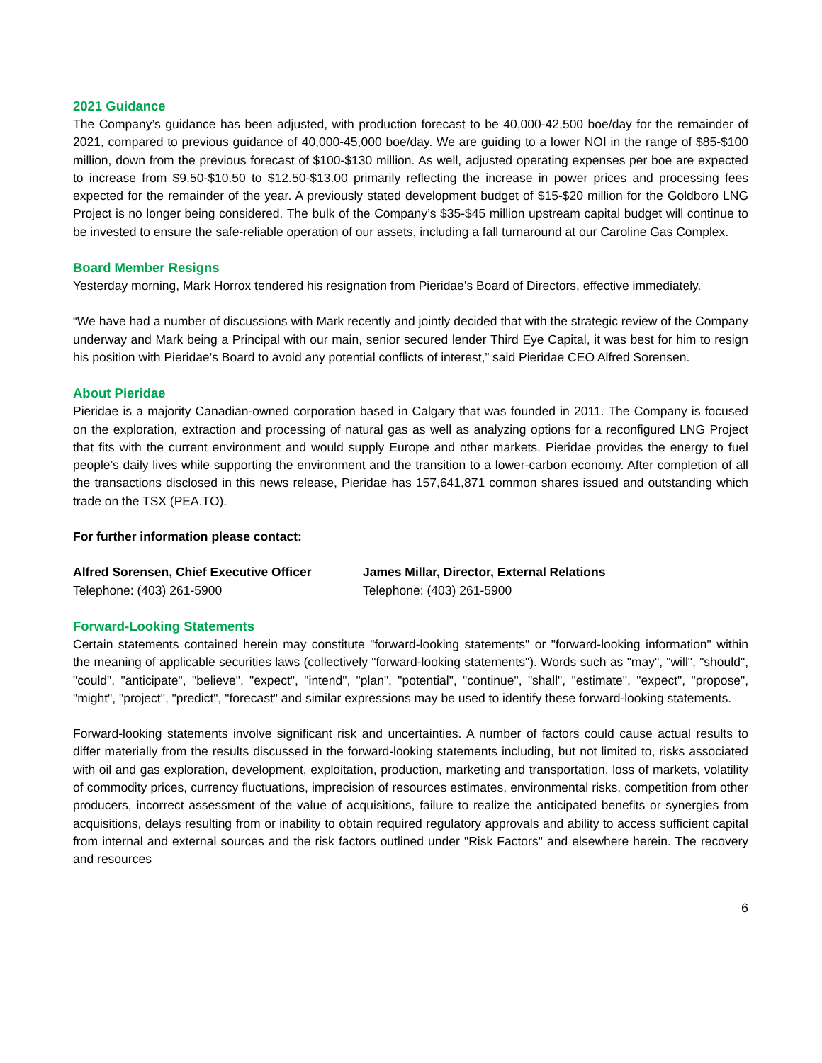2021 Guidance
The Company’s guidance has been adjusted, with production forecast to be 40,000-42,500 boe/day for the remainder of 2021, compared to previous guidance of 40,000-45,000 boe/day. We are guiding to a lower NOI in the range of $85-$100 million, down from the previous forecast of $100-$130 million. As well, adjusted operating expenses per boe are expected to increase from $9.50-$10.50 to $12.50-$13.00 primarily reflecting the increase in power prices and processing fees expected for the remainder of the year. A previously stated development budget of $15-$20 million for the Goldboro LNG Project is no longer being considered. The bulk of the Company’s $35-$45 million upstream capital budget will continue to be invested to ensure the safe-reliable operation of our assets, including a fall turnaround at our Caroline Gas Complex.
Board Member Resigns
Yesterday morning, Mark Horrox tendered his resignation from Pieridae’s Board of Directors, effective immediately.
“We have had a number of discussions with Mark recently and jointly decided that with the strategic review of the Company underway and Mark being a Principal with our main, senior secured lender Third Eye Capital, it was best for him to resign his position with Pieridae’s Board to avoid any potential conflicts of interest,” said Pieridae CEO Alfred Sorensen.
About Pieridae
Pieridae is a majority Canadian-owned corporation based in Calgary that was founded in 2011. The Company is focused on the exploration, extraction and processing of natural gas as well as analyzing options for a reconfigured LNG Project that fits with the current environment and would supply Europe and other markets. Pieridae provides the energy to fuel people’s daily lives while supporting the environment and the transition to a lower-carbon economy. After completion of all the transactions disclosed in this news release, Pieridae has 157,641,871 common shares issued and outstanding which trade on the TSX (PEA.TO).
For further information please contact:
Alfred Sorensen, Chief Executive Officer
Telephone: (403) 261-5900
James Millar, Director, External Relations
Telephone: (403) 261-5900
Forward-Looking Statements
Certain statements contained herein may constitute "forward-looking statements" or "forward-looking information" within the meaning of applicable securities laws (collectively "forward-looking statements"). Words such as "may", "will", "should", "could", "anticipate", "believe", "expect", "intend", "plan", "potential", "continue", "shall", "estimate", "expect", "propose", "might", "project", "predict", "forecast" and similar expressions may be used to identify these forward-looking statements.
Forward-looking statements involve significant risk and uncertainties. A number of factors could cause actual results to differ materially from the results discussed in the forward-looking statements including, but not limited to, risks associated with oil and gas exploration, development, exploitation, production, marketing and transportation, loss of markets, volatility of commodity prices, currency fluctuations, imprecision of resources estimates, environmental risks, competition from other producers, incorrect assessment of the value of acquisitions, failure to realize the anticipated benefits or synergies from acquisitions, delays resulting from or inability to obtain required regulatory approvals and ability to access sufficient capital from internal and external sources and the risk factors outlined under "Risk Factors" and elsewhere herein. The recovery and resources
6